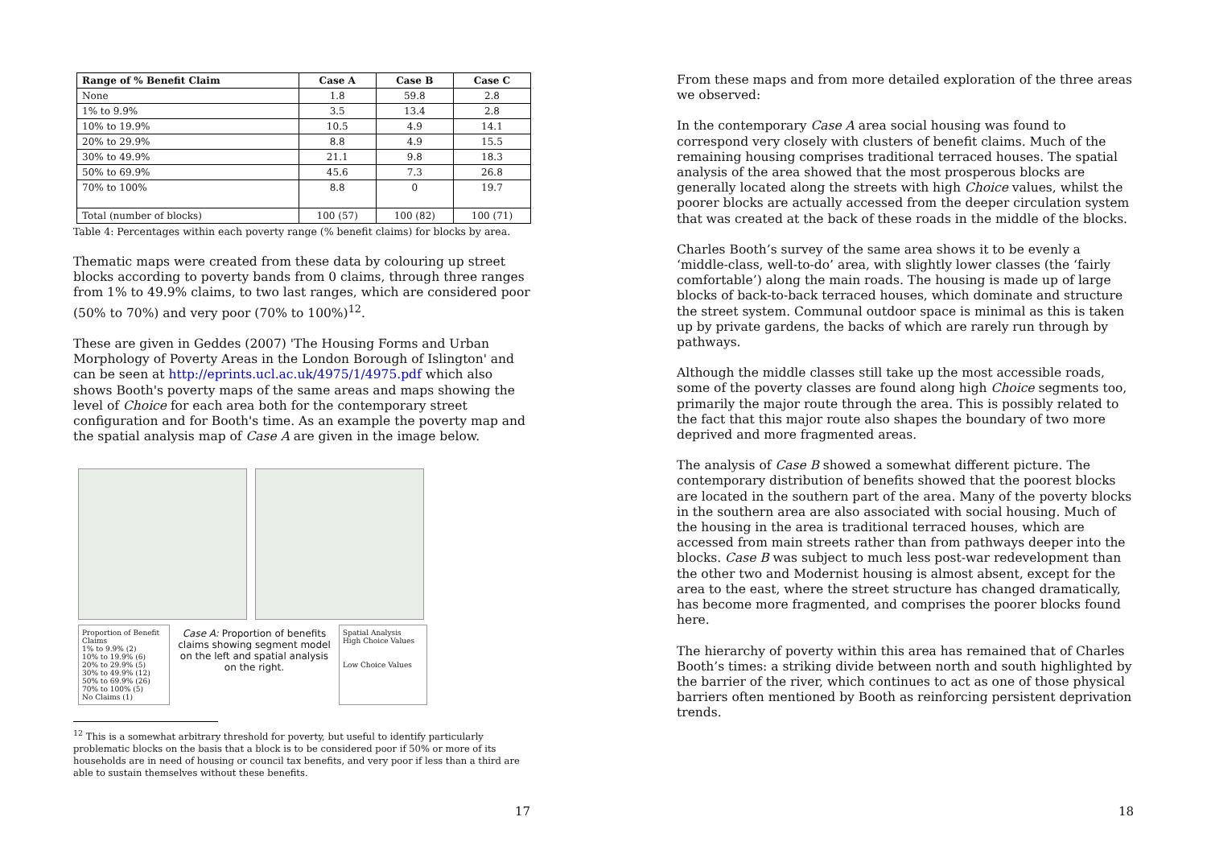| Range of % Benefit Claim | Case A | Case B | Case C |
| --- | --- | --- | --- |
| None | 1.8 | 59.8 | 2.8 |
| 1% to 9.9% | 3.5 | 13.4 | 2.8 |
| 10% to 19.9% | 10.5 | 4.9 | 14.1 |
| 20% to 29.9% | 8.8 | 4.9 | 15.5 |
| 30% to 49.9% | 21.1 | 9.8 | 18.3 |
| 50% to 69.9% | 45.6 | 7.3 | 26.8 |
| 70% to 100% | 8.8 | 0 | 19.7 |
| Total (number of blocks) | 100 (57) | 100 (82) | 100 (71) |
Table 4: Percentages within each poverty range (% benefit claims) for blocks by area.
Thematic maps were created from these data by colouring up street blocks according to poverty bands from 0 claims, through three ranges from 1% to 49.9% claims, to two last ranges, which are considered poor (50% to 70%) and very poor (70% to 100%)<sup>12</sup>.
These are given in Geddes (2007) 'The Housing Forms and Urban Morphology of Poverty Areas in the London Borough of Islington' and can be seen at http://eprints.ucl.ac.uk/4975/1/4975.pdf which also shows Booth's poverty maps of the same areas and maps showing the level of Choice for each area both for the contemporary street configuration and for Booth's time. As an example the poverty map and the spatial analysis map of Case A are given in the image below.
Proportion of Benefit Claims
1% to 9.9% (2)
10% to 19.9% (6)
20% to 29.9% (5)
30% to 49.9% (12)
50% to 69.9% (26)
70% to 100% (5)
No Claims (1)
Case A: Proportion of benefits claims showing segment model on the left and spatial analysis on the right.
Spatial Analysis
High Choice Values
Low Choice Values
<sup>12</sup> This is a somewhat arbitrary threshold for poverty, but useful to identify particularly problematic blocks on the basis that a block is to be considered poor if 50% or more of its households are in need of housing or council tax benefits, and very poor if less than a third are able to sustain themselves without these benefits.
17
From these maps and from more detailed exploration of the three areas we observed:
In the contemporary Case A area social housing was found to correspond very closely with clusters of benefit claims. Much of the remaining housing comprises traditional terraced houses. The spatial analysis of the area showed that the most prosperous blocks are generally located along the streets with high Choice values, whilst the poorer blocks are actually accessed from the deeper circulation system that was created at the back of these roads in the middle of the blocks.
Charles Booth’s survey of the same area shows it to be evenly a ‘middle-class, well-to-do’ area, with slightly lower classes (the ‘fairly comfortable’) along the main roads. The housing is made up of large blocks of back-to-back terraced houses, which dominate and structure the street system. Communal outdoor space is minimal as this is taken up by private gardens, the backs of which are rarely run through by pathways.
Although the middle classes still take up the most accessible roads, some of the poverty classes are found along high Choice segments too, primarily the major route through the area. This is possibly related to the fact that this major route also shapes the boundary of two more deprived and more fragmented areas.
The analysis of Case B showed a somewhat different picture. The contemporary distribution of benefits showed that the poorest blocks are located in the southern part of the area. Many of the poverty blocks in the southern area are also associated with social housing. Much of the housing in the area is traditional terraced houses, which are accessed from main streets rather than from pathways deeper into the blocks. Case B was subject to much less post-war redevelopment than the other two and Modernist housing is almost absent, except for the area to the east, where the street structure has changed dramatically, has become more fragmented, and comprises the poorer blocks found here.
The hierarchy of poverty within this area has remained that of Charles Booth’s times: a striking divide between north and south highlighted by the barrier of the river, which continues to act as one of those physical barriers often mentioned by Booth as reinforcing persistent deprivation trends.
18